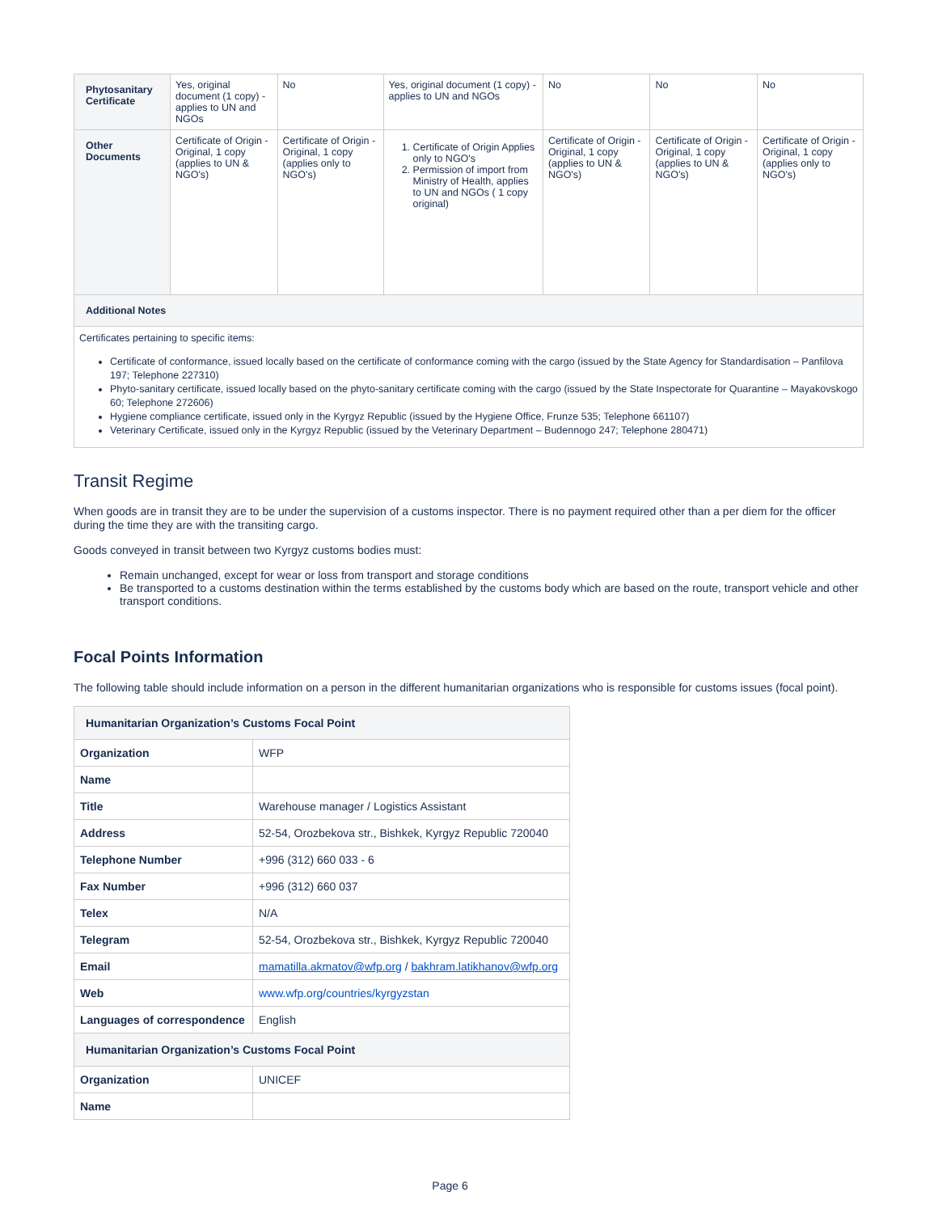| Phytosanitary Certificate | Yes, original document (1 copy) - applies to UN and NGOs | No | Yes, original document (1 copy) - applies to UN and NGOs | No | No | No |
| Other Documents | Certificate of Origin - Original, 1 copy (applies to UN & NGO's) | Certificate of Origin - Original, 1 copy (applies only to NGO's) | 1. Certificate of Origin Applies only to NGO's 2. Permission of import from Ministry of Health, applies to UN and NGOs ( 1 copy original) | Certificate of Origin - Original, 1 copy (applies to UN & NGO's) | Certificate of Origin - Original, 1 copy (applies to UN & NGO's) | Certificate of Origin - Original, 1 copy (applies only to NGO's) |
| Additional Notes | | | | | | |
| Certificates pertaining to specific items: Certificate of conformance, issued locally based on the certificate of conformance coming with the cargo (issued by the State Agency for Standardisation – Panfilova 197; Telephone 227310) Phyto-sanitary certificate, issued locally based on the phyto-sanitary certificate coming with the cargo (issued by the State Inspectorate for Quarantine – Mayakovskogo 60; Telephone 272606) Hygiene compliance certificate, issued only in the Kyrgyz Republic (issued by the Hygiene Office, Frunze 535; Telephone 661107) Veterinary Certificate, issued only in the Kyrgyz Republic (issued by the Veterinary Department – Budennogo 247; Telephone 280471) | | | | | | |
Transit Regime
When goods are in transit they are to be under the supervision of a customs inspector. There is no payment required other than a per diem for the officer during the time they are with the transiting cargo.
Goods conveyed in transit between two Kyrgyz customs bodies must:
Remain unchanged, except for wear or loss from transport and storage conditions
Be transported to a customs destination within the terms established by the customs body which are based on the route, transport vehicle and other transport conditions.
Focal Points Information
The following table should include information on a person in the different humanitarian organizations who is responsible for customs issues (focal point).
| Humanitarian Organization’s Customs Focal Point | |
| Organization | WFP |
| Name | |
| Title | Warehouse manager / Logistics Assistant |
| Address | 52-54, Orozbekova str., Bishkek, Kyrgyz Republic 720040 |
| Telephone Number | +996 (312) 660 033 - 6 |
| Fax Number | +996 (312) 660 037 |
| Telex | N/A |
| Telegram | 52-54, Orozbekova str., Bishkek, Kyrgyz Republic 720040 |
| Email | mamatilla.akmatov@wfp.org / bakhram.latikhanov@wfp.org |
| Web | www.wfp.org/countries/kyrgyzstan |
| Languages of correspondence | English |
| Humanitarian Organization’s Customs Focal Point | |
| Organization | UNICEF |
| Name | |
Page 6